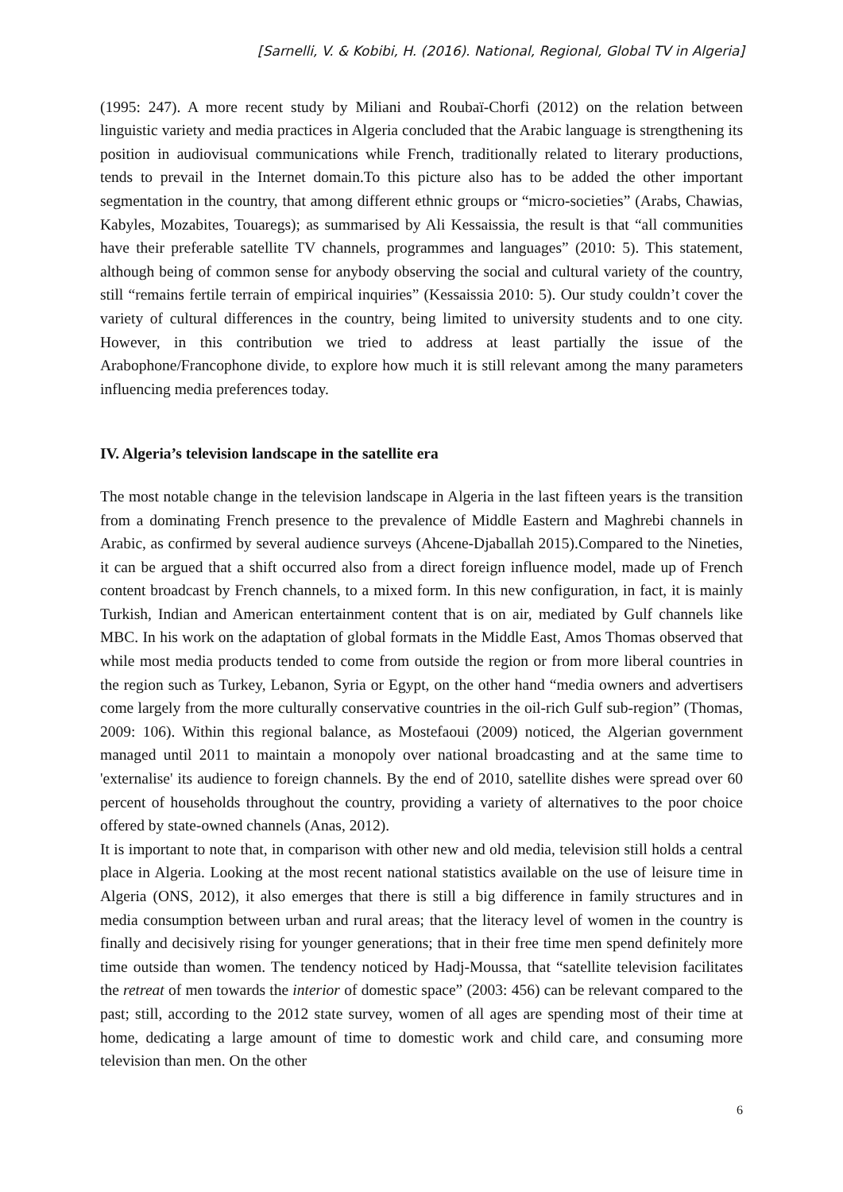[Sarnelli, V. & Kobibi, H. (2016). National, Regional, Global TV in Algeria]
(1995: 247). A more recent study by Miliani and Roubaï-Chorfi (2012) on the relation between linguistic variety and media practices in Algeria concluded that the Arabic language is strengthening its position in audiovisual communications while French, traditionally related to literary productions, tends to prevail in the Internet domain.To this picture also has to be added the other important segmentation in the country, that among different ethnic groups or “micro-societies” (Arabs, Chawias, Kabyles, Mozabites, Touaregs); as summarised by Ali Kessaissia, the result is that “all communities have their preferable satellite TV channels, programmes and languages” (2010: 5). This statement, although being of common sense for anybody observing the social and cultural variety of the country, still “remains fertile terrain of empirical inquiries” (Kessaissia 2010: 5). Our study couldn’t cover the variety of cultural differences in the country, being limited to university students and to one city. However, in this contribution we tried to address at least partially the issue of the Arabophone/Francophone divide, to explore how much it is still relevant among the many parameters influencing media preferences today.
IV. Algeria’s television landscape in the satellite era
The most notable change in the television landscape in Algeria in the last fifteen years is the transition from a dominating French presence to the prevalence of Middle Eastern and Maghrebi channels in Arabic, as confirmed by several audience surveys (Ahcene-Djaballah 2015).Compared to the Nineties, it can be argued that a shift occurred also from a direct foreign influence model, made up of French content broadcast by French channels, to a mixed form. In this new configuration, in fact, it is mainly Turkish, Indian and American entertainment content that is on air, mediated by Gulf channels like MBC. In his work on the adaptation of global formats in the Middle East, Amos Thomas observed that while most media products tended to come from outside the region or from more liberal countries in the region such as Turkey, Lebanon, Syria or Egypt, on the other hand “media owners and advertisers come largely from the more culturally conservative countries in the oil-rich Gulf sub-region” (Thomas, 2009: 106). Within this regional balance, as Mostefaoui (2009) noticed, the Algerian government managed until 2011 to maintain a monopoly over national broadcasting and at the same time to 'externalise' its audience to foreign channels. By the end of 2010, satellite dishes were spread over 60 percent of households throughout the country, providing a variety of alternatives to the poor choice offered by state-owned channels (Anas, 2012).
It is important to note that, in comparison with other new and old media, television still holds a central place in Algeria. Looking at the most recent national statistics available on the use of leisure time in Algeria (ONS, 2012), it also emerges that there is still a big difference in family structures and in media consumption between urban and rural areas; that the literacy level of women in the country is finally and decisively rising for younger generations; that in their free time men spend definitely more time outside than women. The tendency noticed by Hadj-Moussa, that “satellite television facilitates the retreat of men towards the interior of domestic space” (2003: 456) can be relevant compared to the past; still, according to the 2012 state survey, women of all ages are spending most of their time at home, dedicating a large amount of time to domestic work and child care, and consuming more television than men. On the other
6